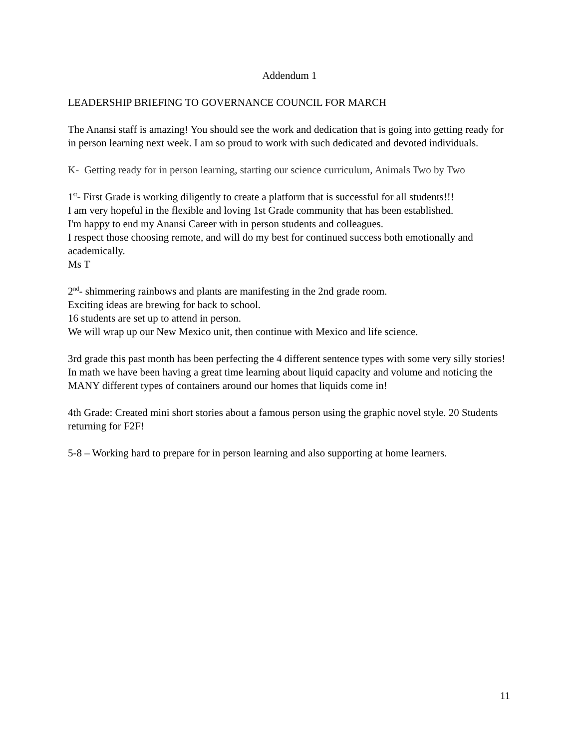Addendum 1
LEADERSHIP BRIEFING TO GOVERNANCE COUNCIL FOR MARCH
The Anansi staff is amazing! You should see the work and dedication that is going into getting ready for in person learning next week. I am so proud to work with such dedicated and devoted individuals.
K- Getting ready for in person learning, starting our science curriculum, Animals Two by Two
1<sup>st</sup>- First Grade is working diligently to create a platform that is successful for all students!!!
I am very hopeful in the flexible and loving 1st Grade community that has been established.
I'm happy to end my Anansi Career with in person students and colleagues.
I respect those choosing remote, and will do my best for continued success both emotionally and academically.
Ms T
2<sup>nd</sup>- shimmering rainbows and plants are manifesting in the 2nd grade room.
Exciting ideas are brewing for back to school.
16 students are set up to attend in person.
We will wrap up our New Mexico unit, then continue with Mexico and life science.
3rd grade this past month has been perfecting the 4 different sentence types with some very silly stories! In math we have been having a great time learning about liquid capacity and volume and noticing the MANY different types of containers around our homes that liquids come in!
4th Grade: Created mini short stories about a famous person using the graphic novel style. 20 Students returning for F2F!
5-8 – Working hard to prepare for in person learning and also supporting at home learners.
11